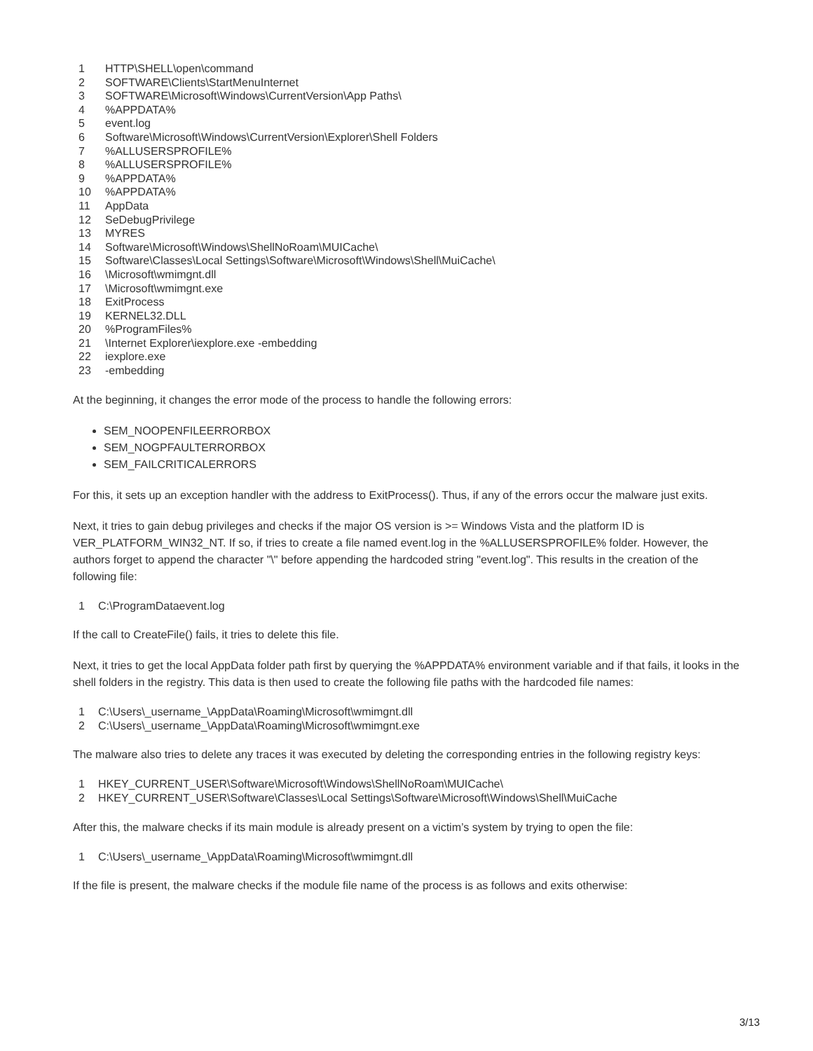1 HTTP\SHELL\open\command
2 SOFTWARE\Clients\StartMenuInternet
3 SOFTWARE\Microsoft\Windows\CurrentVersion\App Paths\
4%APPDATA%
5 event.log
6 Software\Microsoft\Windows\CurrentVersion\Explorer\Shell Folders
7%ALLUSERSPROFILE%
8%ALLUSERSPROFILE%
9%APPDATA%
10%APPDATA%
11 AppData
12 SeDebugPrivilege
13 MYRES
14 Software\Microsoft\Windows\ShellNoRoam\MUICache\
15 Software\Classes\Local Settings\Software\Microsoft\Windows\Shell\MuiCache\
16 \Microsoft\wmimgnt.dll
17 \Microsoft\wmimgnt.exe
18 ExitProcess
19 KERNEL32.DLL
20%ProgramFiles%
21 \Internet Explorer\iexplore.exe -embedding
22 iexplore.exe
23 -embedding
At the beginning, it changes the error mode of the process to handle the following errors:
SEM_NOOPENFILEERRORBOX
SEM_NOGPFAULTERRORBOX
SEM_FAILCRITICALERRORS
For this, it sets up an exception handler with the address to ExitProcess(). Thus, if any of the errors occur the malware just exits.
Next, it tries to gain debug privileges and checks if the major OS version is >= Windows Vista and the platform ID is VER_PLATFORM_WIN32_NT. If so, if tries to create a file named event.log in the %ALLUSERSPROFILE% folder. However, the authors forget to append the character "\" before appending the hardcoded string "event.log". This results in the creation of the following file:
1 C:\ProgramDataevent.log
If the call to CreateFile() fails, it tries to delete this file.
Next, it tries to get the local AppData folder path first by querying the %APPDATA% environment variable and if that fails, it looks in the shell folders in the registry. This data is then used to create the following file paths with the hardcoded file names:
1 C:\Users\_username_\AppData\Roaming\Microsoft\wmimgnt.dll
2 C:\Users\_username_\AppData\Roaming\Microsoft\wmimgnt.exe
The malware also tries to delete any traces it was executed by deleting the corresponding entries in the following registry keys:
1 HKEY_CURRENT_USER\Software\Microsoft\Windows\ShellNoRoam\MUICache\
2 HKEY_CURRENT_USER\Software\Classes\Local Settings\Software\Microsoft\Windows\Shell\MuiCache
After this, the malware checks if its main module is already present on a victim’s system by trying to open the file:
1 C:\Users\_username_\AppData\Roaming\Microsoft\wmimgnt.dll
If the file is present, the malware checks if the module file name of the process is as follows and exits otherwise:
3/13